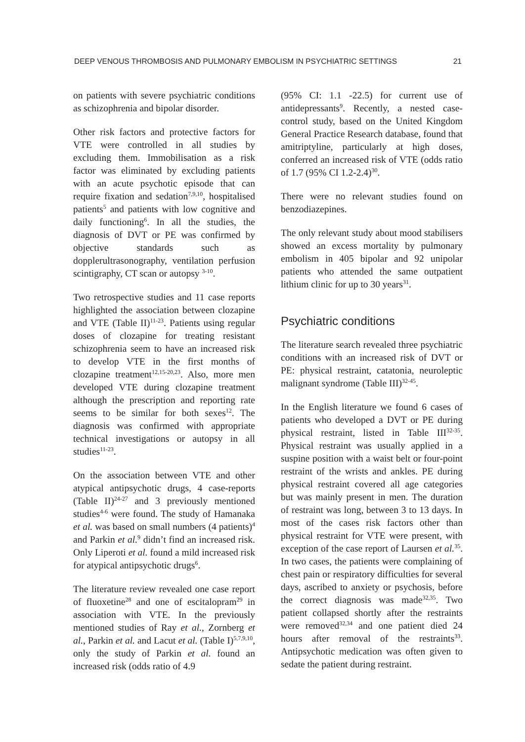DEEP VENOUS THROMBOSIS AND PULMONARY EMBOLISM IN PSYCHIATRIC SETTINGS 21
on patients with severe psychiatric conditions as schizophrenia and bipolar disorder.
Other risk factors and protective factors for VTE were controlled in all studies by excluding them. Immobilisation as a risk factor was eliminated by excluding patients with an acute psychotic episode that can require fixation and sedation<sup>7,9,10</sup>, hospitalised patients<sup>5</sup> and patients with low cognitive and daily functioning<sup>6</sup>. In all the studies, the diagnosis of DVT or PE was confirmed by objective standards such as dopplerultrasonography, ventilation perfusion scintigraphy, CT scan or autopsy <sup>3-10</sup>.
Two retrospective studies and 11 case reports highlighted the association between clozapine and VTE (Table II)<sup>11-23</sup>. Patients using regular doses of clozapine for treating resistant schizophrenia seem to have an increased risk to develop VTE in the first months of clozapine treatment<sup>12,15-20,23</sup>. Also, more men developed VTE during clozapine treatment although the prescription and reporting rate seems to be similar for both sexes<sup>12</sup>. The diagnosis was confirmed with appropriate technical investigations or autopsy in all studies<sup>11-23</sup>.
On the association between VTE and other atypical antipsychotic drugs, 4 case-reports (Table II)<sup>24-27</sup> and 3 previously mentioned studies<sup>4-6</sup> were found. The study of Hamanaka et al. was based on small numbers (4 patients)<sup>4</sup> and Parkin et al.<sup>9</sup> didn’t find an increased risk. Only Liperoti et al. found a mild increased risk for atypical antipsychotic drugs<sup>6</sup>.
The literature review revealed one case report of fluoxetine<sup>28</sup> and one of escitalopram<sup>29</sup> in association with VTE. In the previously mentioned studies of Ray et al., Zornberg et al., Parkin et al. and Lacut et al. (Table I)<sup>5,7,9,10</sup>, only the study of Parkin et al. found an increased risk (odds ratio of 4.9
(95% CI: 1.1 -22.5) for current use of antidepressants<sup>9</sup>. Recently, a nested case-control study, based on the United Kingdom General Practice Research database, found that amitriptyline, particularly at high doses, conferred an increased risk of VTE (odds ratio of 1.7 (95% CI 1.2-2.4)<sup>30</sup>.
There were no relevant studies found on benzodiazepines.
The only relevant study about mood stabilisers showed an excess mortality by pulmonary embolism in 405 bipolar and 92 unipolar patients who attended the same outpatient lithium clinic for up to 30 years<sup>31</sup>.
Psychiatric conditions
The literature search revealed three psychiatric conditions with an increased risk of DVT or PE: physical restraint, catatonia, neuroleptic malignant syndrome (Table III)<sup>32-45</sup>.
In the English literature we found 6 cases of patients who developed a DVT or PE during physical restraint, listed in Table III<sup>32-35</sup>. Physical restraint was usually applied in a suspine position with a waist belt or four-point restraint of the wrists and ankles. PE during physical restraint covered all age categories but was mainly present in men. The duration of restraint was long, between 3 to 13 days. In most of the cases risk factors other than physical restraint for VTE were present, with exception of the case report of Laursen et al.<sup>35</sup>. In two cases, the patients were complaining of chest pain or respiratory difficulties for several days, ascribed to anxiety or psychosis, before the correct diagnosis was made<sup>32,35</sup>. Two patient collapsed shortly after the restraints were removed<sup>32,34</sup> and one patient died 24 hours after removal of the restraints<sup>33</sup>. Antipsychotic medication was often given to sedate the patient during restraint.